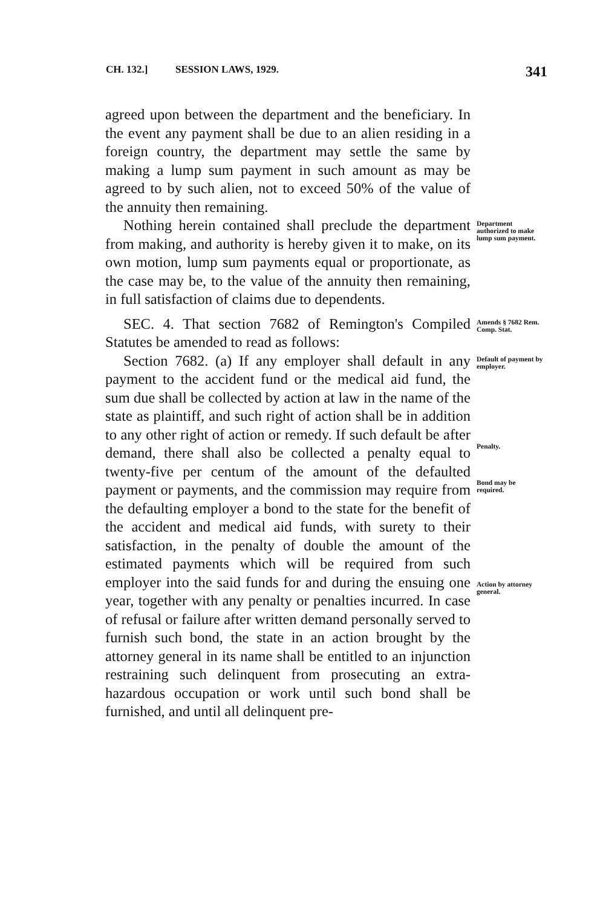CH. 132.] SESSION LAWS, 1929. 341
agreed upon between the department and the beneficiary. In the event any payment shall be due to an alien residing in a foreign country, the department may settle the same by making a lump sum payment in such amount as may be agreed to by such alien, not to exceed 50% of the value of the annuity then remaining.
Nothing herein contained shall preclude the department from making, and authority is hereby given it to make, on its own motion, lump sum payments equal or proportionate, as the case may be, to the value of the annuity then remaining, in full satisfaction of claims due to dependents.
Department authorized to make lump sum payment.
SEC. 4. That section 7682 of Remington's Compiled Statutes be amended to read as follows:
Amends § 7682 Rem. Comp. Stat.
Section 7682. (a) If any employer shall default in any payment to the accident fund or the medical aid fund, the sum due shall be collected by action at law in the name of the state as plaintiff, and such right of action shall be in addition to any other right of action or remedy. If such default be after demand, there shall also be collected a penalty equal to twenty-five per centum of the amount of the defaulted payment or payments, and the commission may require from the defaulting employer a bond to the state for the benefit of the accident and medical aid funds, with surety to their satisfaction, in the penalty of double the amount of the estimated payments which will be required from such employer into the said funds for and during the ensuing one year, together with any penalty or penalties incurred. In case of refusal or failure after written demand personally served to furnish such bond, the state in an action brought by the attorney general in its name shall be entitled to an injunction restraining such delinquent from prosecuting an extra-hazardous occupation or work until such bond shall be furnished, and until all delinquent pre-
Default of payment by employer.
Penalty.
Bond may be required.
Action by attorney general.